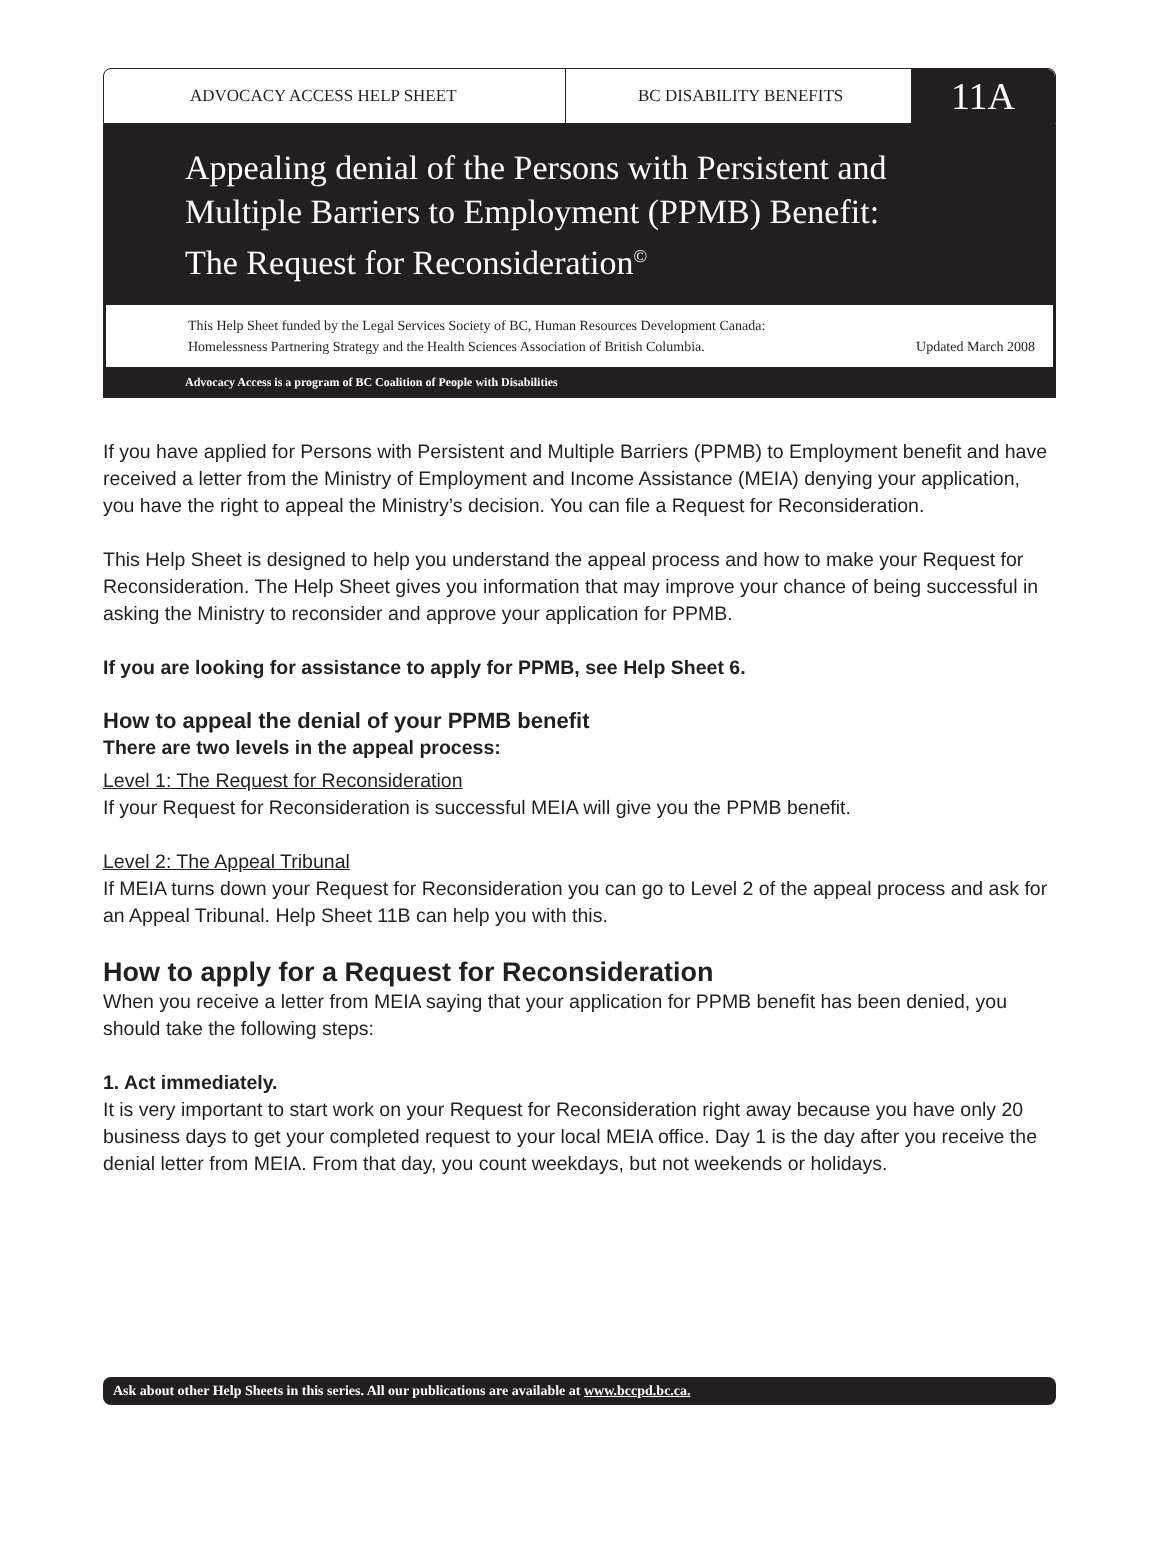ADVOCACY ACCESS HELP SHEET BC DISABILITY BENEFITS
11A
Appealing denial of the Persons with Persistent and
Multiple Barriers to Employment (PPMB) Benefit:
The Request for Reconsideration<sup>©</sup>
This Help Sheet funded by the Legal Services Society of BC, Human Resources Development Canada:
Homelessness Partnering Strategy and the Health Sciences Association of British Columbia. Updated March 2008
Advocacy Access is a program of BC Coalition of People with Disabilities
If you have applied for Persons with Persistent and Multiple Barriers (PPMB) to Employment benefit and have received a letter from the Ministry of Employment and Income Assistance (MEIA) denying your application, you have the right to appeal the Ministry’s decision. You can file a Request for Reconsideration.
This Help Sheet is designed to help you understand the appeal process and how to make your Request for Reconsideration. The Help Sheet gives you information that may improve your chance of being successful in asking the Ministry to reconsider and approve your application for PPMB.
If you are looking for assistance to apply for PPMB, see Help Sheet 6.
How to appeal the denial of your PPMB benefit
There are two levels in the appeal process:
Level 1: The Request for Reconsideration
If your Request for Reconsideration is successful MEIA will give you the PPMB benefit.
Level 2: The Appeal Tribunal
If MEIA turns down your Request for Reconsideration you can go to Level 2 of the appeal process and ask for an Appeal Tribunal. Help Sheet 11B can help you with this.
How to apply for a Request for Reconsideration
When you receive a letter from MEIA saying that your application for PPMB benefit has been denied, you should take the following steps:
1. Act immediately.
It is very important to start work on your Request for Reconsideration right away because you have only 20 business days to get your completed request to your local MEIA office. Day 1 is the day after you receive the denial letter from MEIA. From that day, you count weekdays, but not weekends or holidays.
Ask about other Help Sheets in this series. All our publications are available at www.bccpd.bc.ca.